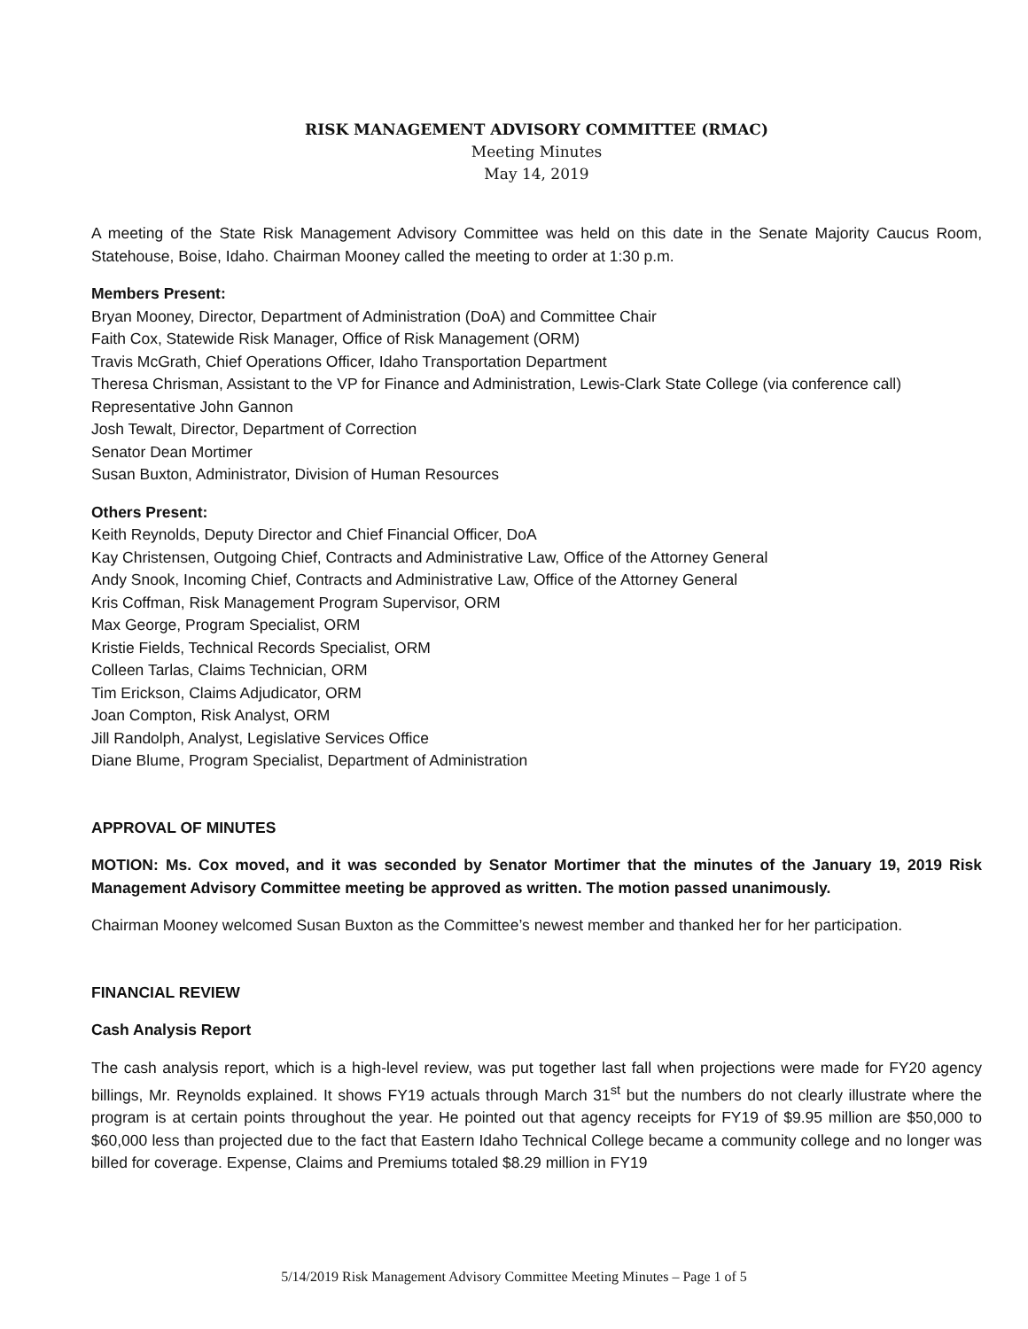RISK MANAGEMENT ADVISORY COMMITTEE (RMAC)
Meeting Minutes
May 14, 2019
A meeting of the State Risk Management Advisory Committee was held on this date in the Senate Majority Caucus Room, Statehouse, Boise, Idaho. Chairman Mooney called the meeting to order at 1:30 p.m.
Members Present:
Bryan Mooney, Director, Department of Administration (DoA) and Committee Chair
Faith Cox, Statewide Risk Manager, Office of Risk Management (ORM)
Travis McGrath, Chief Operations Officer, Idaho Transportation Department
Theresa Chrisman, Assistant to the VP for Finance and Administration, Lewis-Clark State College (via conference call)
Representative John Gannon
Josh Tewalt, Director, Department of Correction
Senator Dean Mortimer
Susan Buxton, Administrator, Division of Human Resources
Others Present:
Keith Reynolds, Deputy Director and Chief Financial Officer, DoA
Kay Christensen, Outgoing Chief, Contracts and Administrative Law, Office of the Attorney General
Andy Snook, Incoming Chief, Contracts and Administrative Law, Office of the Attorney General
Kris Coffman, Risk Management Program Supervisor, ORM
Max George, Program Specialist, ORM
Kristie Fields, Technical Records Specialist, ORM
Colleen Tarlas, Claims Technician, ORM
Tim Erickson, Claims Adjudicator, ORM
Joan Compton, Risk Analyst, ORM
Jill Randolph, Analyst, Legislative Services Office
Diane Blume, Program Specialist, Department of Administration
APPROVAL OF MINUTES
MOTION: Ms. Cox moved, and it was seconded by Senator Mortimer that the minutes of the January 19, 2019 Risk Management Advisory Committee meeting be approved as written. The motion passed unanimously.
Chairman Mooney welcomed Susan Buxton as the Committee’s newest member and thanked her for her participation.
FINANCIAL REVIEW
Cash Analysis Report
The cash analysis report, which is a high-level review, was put together last fall when projections were made for FY20 agency billings, Mr. Reynolds explained. It shows FY19 actuals through March 31<sup>st</sup> but the numbers do not clearly illustrate where the program is at certain points throughout the year. He pointed out that agency receipts for FY19 of $9.95 million are $50,000 to $60,000 less than projected due to the fact that Eastern Idaho Technical College became a community college and no longer was billed for coverage. Expense, Claims and Premiums totaled $8.29 million in FY19
5/14/2019 Risk Management Advisory Committee Meeting Minutes – Page 1 of 5